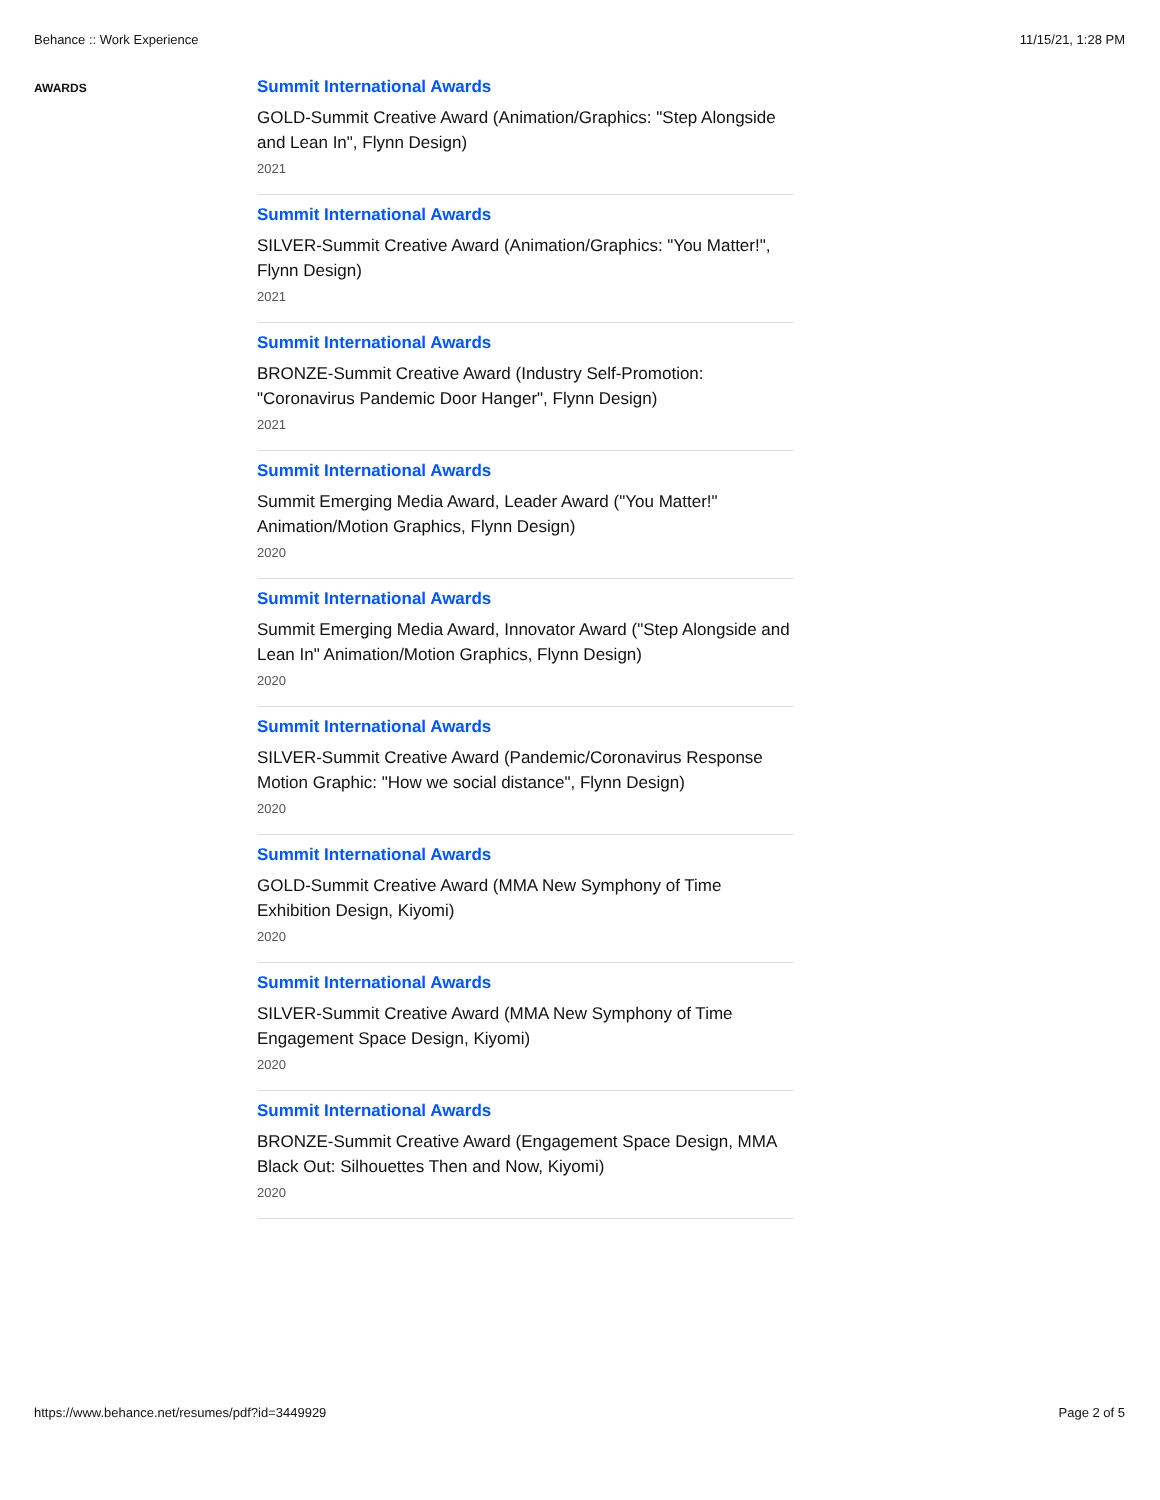Behance :: Work Experience 11/15/21, 1:28 PM
AWARDS
Summit International Awards
GOLD-Summit Creative Award (Animation/Graphics: "Step Alongside and Lean In", Flynn Design)
2021
Summit International Awards
SILVER-Summit Creative Award (Animation/Graphics: "You Matter!", Flynn Design)
2021
Summit International Awards
BRONZE-Summit Creative Award (Industry Self-Promotion: "Coronavirus Pandemic Door Hanger", Flynn Design)
2021
Summit International Awards
Summit Emerging Media Award, Leader Award ("You Matter!" Animation/Motion Graphics, Flynn Design)
2020
Summit International Awards
Summit Emerging Media Award, Innovator Award ("Step Alongside and Lean In" Animation/Motion Graphics, Flynn Design)
2020
Summit International Awards
SILVER-Summit Creative Award (Pandemic/Coronavirus Response Motion Graphic: "How we social distance", Flynn Design)
2020
Summit International Awards
GOLD-Summit Creative Award (MMA New Symphony of Time Exhibition Design, Kiyomi)
2020
Summit International Awards
SILVER-Summit Creative Award (MMA New Symphony of Time Engagement Space Design, Kiyomi)
2020
Summit International Awards
BRONZE-Summit Creative Award (Engagement Space Design, MMA Black Out: Silhouettes Then and Now, Kiyomi)
2020
https://www.behance.net/resumes/pdf?id=3449929 Page 2 of 5